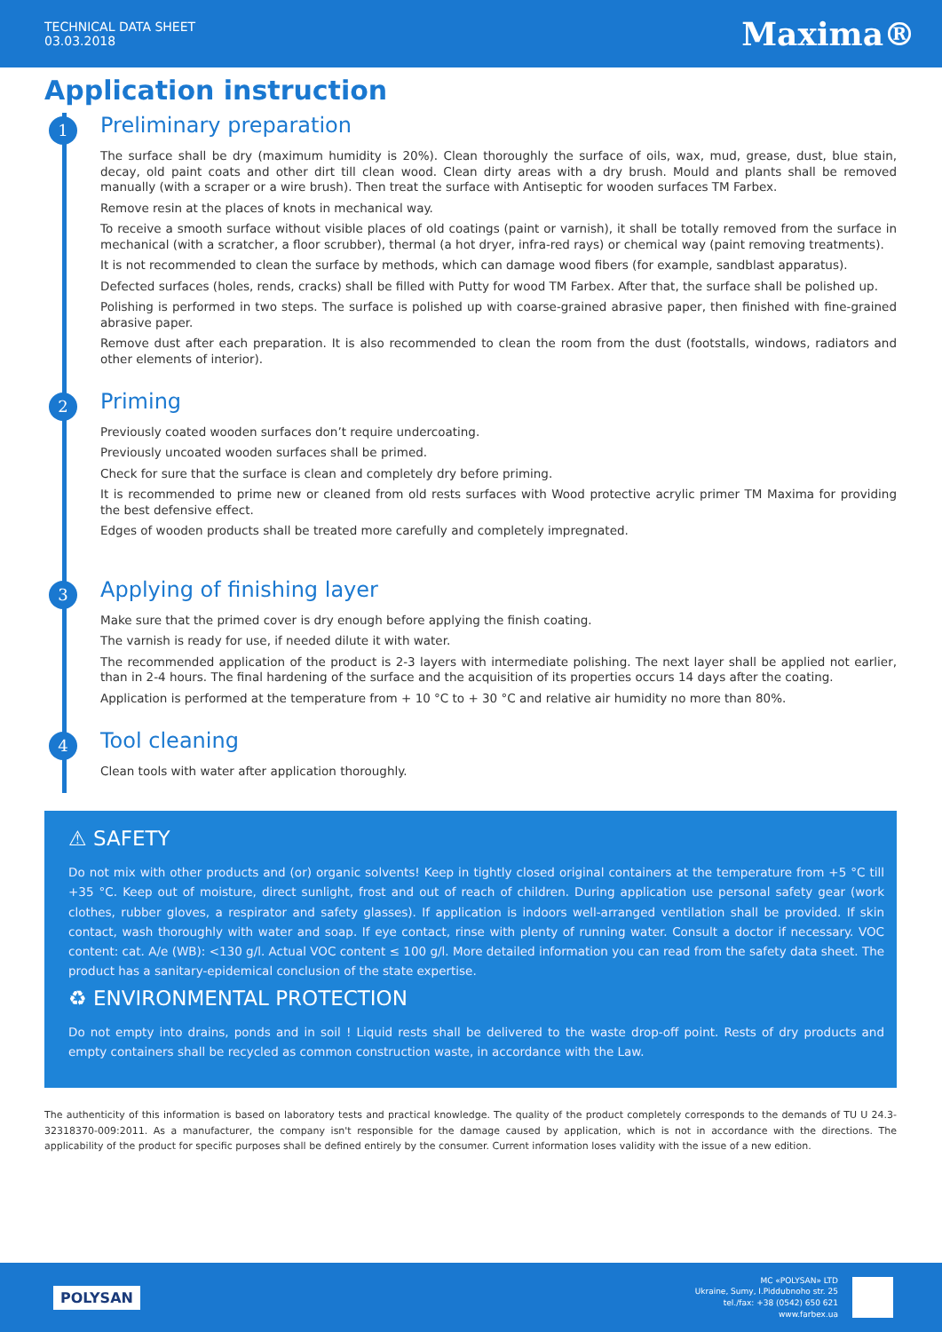TECHNICAL DATA SHEET
03.03.2018
Maxima®
Application instruction
1
Preliminary preparation
The surface shall be dry (maximum humidity is 20%). Clean thoroughly the surface of oils, wax, mud, grease, dust, blue stain, decay, old paint coats and other dirt till clean wood. Clean dirty areas with a dry brush. Mould and plants shall be removed manually (with a scraper or a wire brush). Then treat the surface with Antiseptic for wooden surfaces TM Farbex.
Remove resin at the places of knots in mechanical way.
To receive a smooth surface without visible places of old coatings (paint or varnish), it shall be totally removed from the surface in mechanical (with a scratcher, a floor scrubber), thermal (a hot dryer, infra-red rays) or chemical way (paint removing treatments).
It is not recommended to clean the surface by methods, which can damage wood fibers (for example, sandblast apparatus).
Defected surfaces (holes, rends, cracks) shall be filled with Putty for wood TM Farbex. After that, the surface shall be polished up.
Polishing is performed in two steps. The surface is polished up with coarse-grained abrasive paper, then finished with fine-grained abrasive paper.
Remove dust after each preparation. It is also recommended to clean the room from the dust (footstalls, windows, radiators and other elements of interior).
2
Priming
Previously coated wooden surfaces don’t require undercoating.
Previously uncoated wooden surfaces shall be primed.
Check for sure that the surface is clean and completely dry before priming.
It is recommended to prime new or cleaned from old rests surfaces with Wood protective acrylic primer TM Maxima for providing the best defensive effect.
Edges of wooden products shall be treated more carefully and completely impregnated.
3
Applying of finishing layer
Make sure that the primed cover is dry enough before applying the finish coating.
The varnish is ready for use, if needed dilute it with water.
The recommended application of the product is 2-3 layers with intermediate polishing. The next layer shall be applied not earlier, than in 2-4 hours. The final hardening of the surface and the acquisition of its properties occurs 14 days after the coating.
Application is performed at the temperature from + 10 °C to + 30 °C and relative air humidity no more than 80%.
4
Tool cleaning
Clean tools with water after application thoroughly.
⚠ SAFETY
Do not mix with other products and (or) organic solvents! Keep in tightly closed original containers at the temperature from +5 °C till +35 °C. Keep out of moisture, direct sunlight, frost and out of reach of children. During application use personal safety gear (work clothes, rubber gloves, a respirator and safety glasses). If application is indoors well-arranged ventilation shall be provided. If skin contact, wash thoroughly with water and soap. If eye contact, rinse with plenty of running water. Consult a doctor if necessary. VOC content: cat. A/e (WB): <130 g/l. Actual VOC content ≤ 100 g/l. More detailed information you can read from the safety data sheet. The product has a sanitary-epidemical conclusion of the state expertise.
♻ ENVIRONMENTAL PROTECTION
Do not empty into drains, ponds and in soil ! Liquid rests shall be delivered to the waste drop-off point. Rests of dry products and empty containers shall be recycled as common construction waste, in accordance with the Law.
The authenticity of this information is based on laboratory tests and practical knowledge. The quality of the product completely corresponds to the demands of TU U 24.3-32318370-009:2011. As a manufacturer, the company isn't responsible for the damage caused by application, which is not in accordance with the directions. The applicability of the product for specific purposes shall be defined entirely by the consumer. Current information loses validity with the issue of a new edition.
POLYSAN
MC «POLYSAN» LTD
Ukraine, Sumy, I.Piddubnoho str. 25
tel./fax: +38 (0542) 650 621
www.farbex.ua